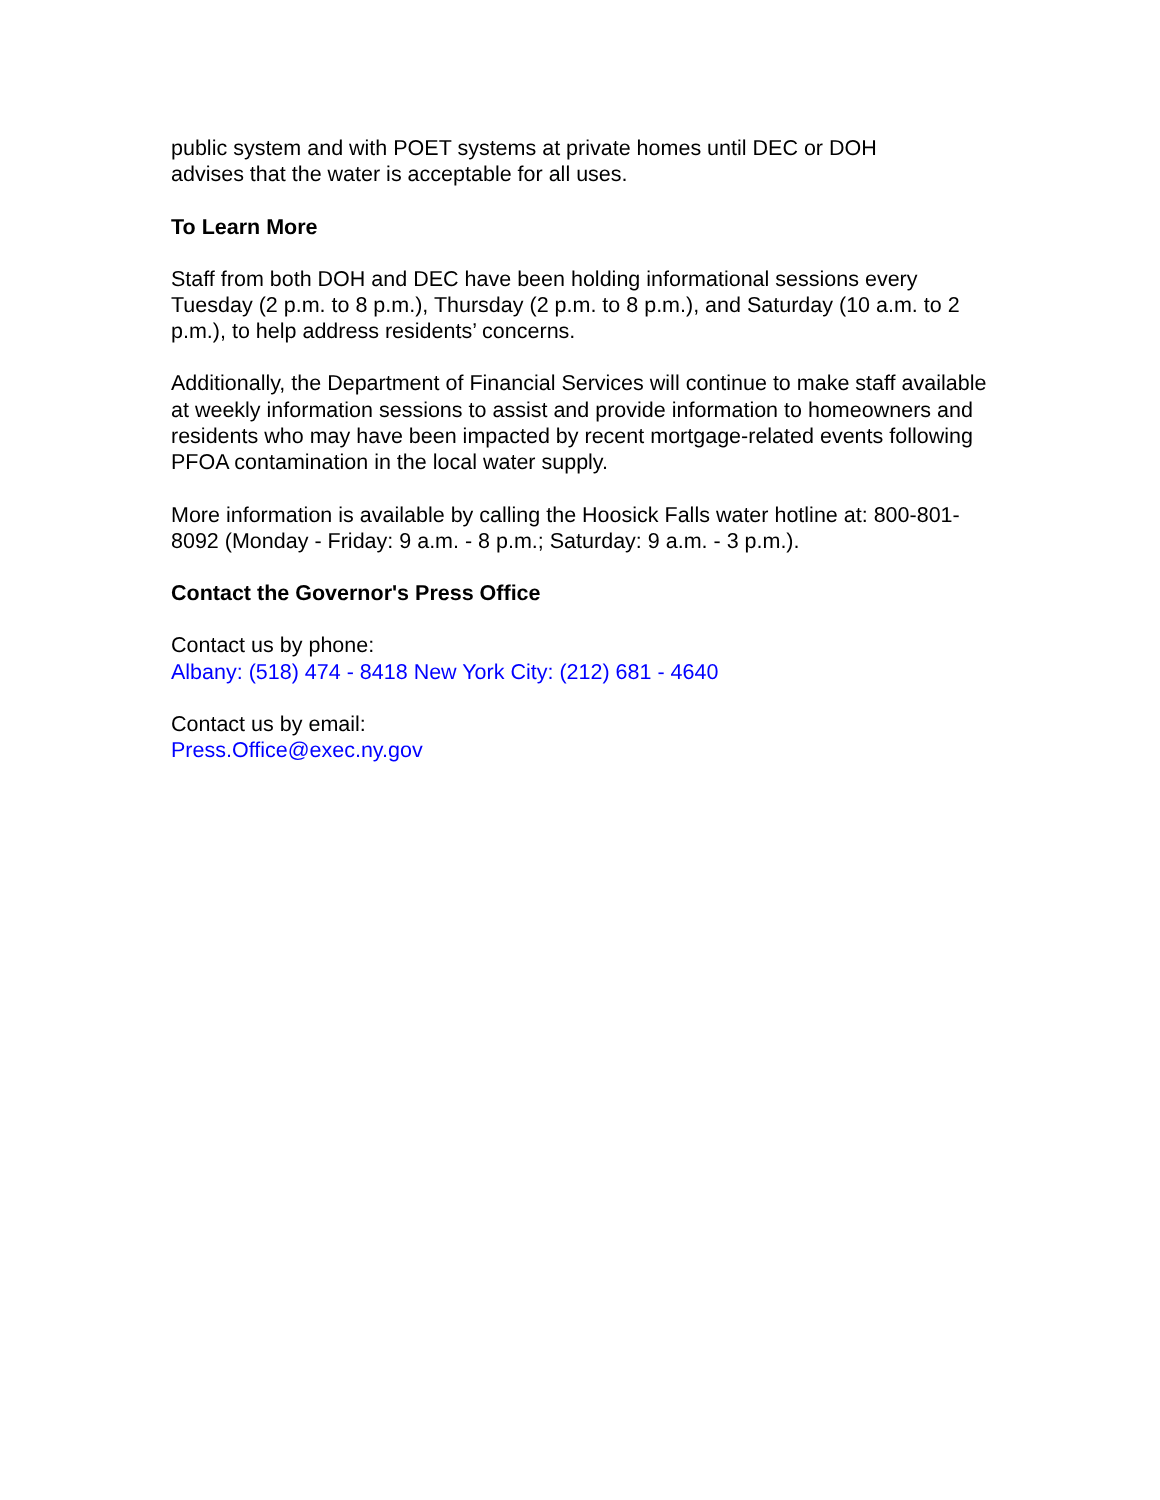public system and with POET systems at private homes until DEC or DOH
advises that the water is acceptable for all uses.
To Learn More
Staff from both DOH and DEC have been holding informational sessions every Tuesday (2 p.m. to 8 p.m.), Thursday (2 p.m. to 8 p.m.), and Saturday (10 a.m. to 2 p.m.), to help address residents’ concerns.
Additionally, the Department of Financial Services will continue to make staff available at weekly information sessions to assist and provide information to homeowners and residents who may have been impacted by recent mortgage-related events following PFOA contamination in the local water supply.
More information is available by calling the Hoosick Falls water hotline at: 800-801-8092 (Monday - Friday: 9 a.m. - 8 p.m.; Saturday: 9 a.m. - 3 p.m.).
Contact the Governor's Press Office
Contact us by phone:
Albany: (518) 474 - 8418 New York City: (212) 681 - 4640
Contact us by email:
Press.Office@exec.ny.gov